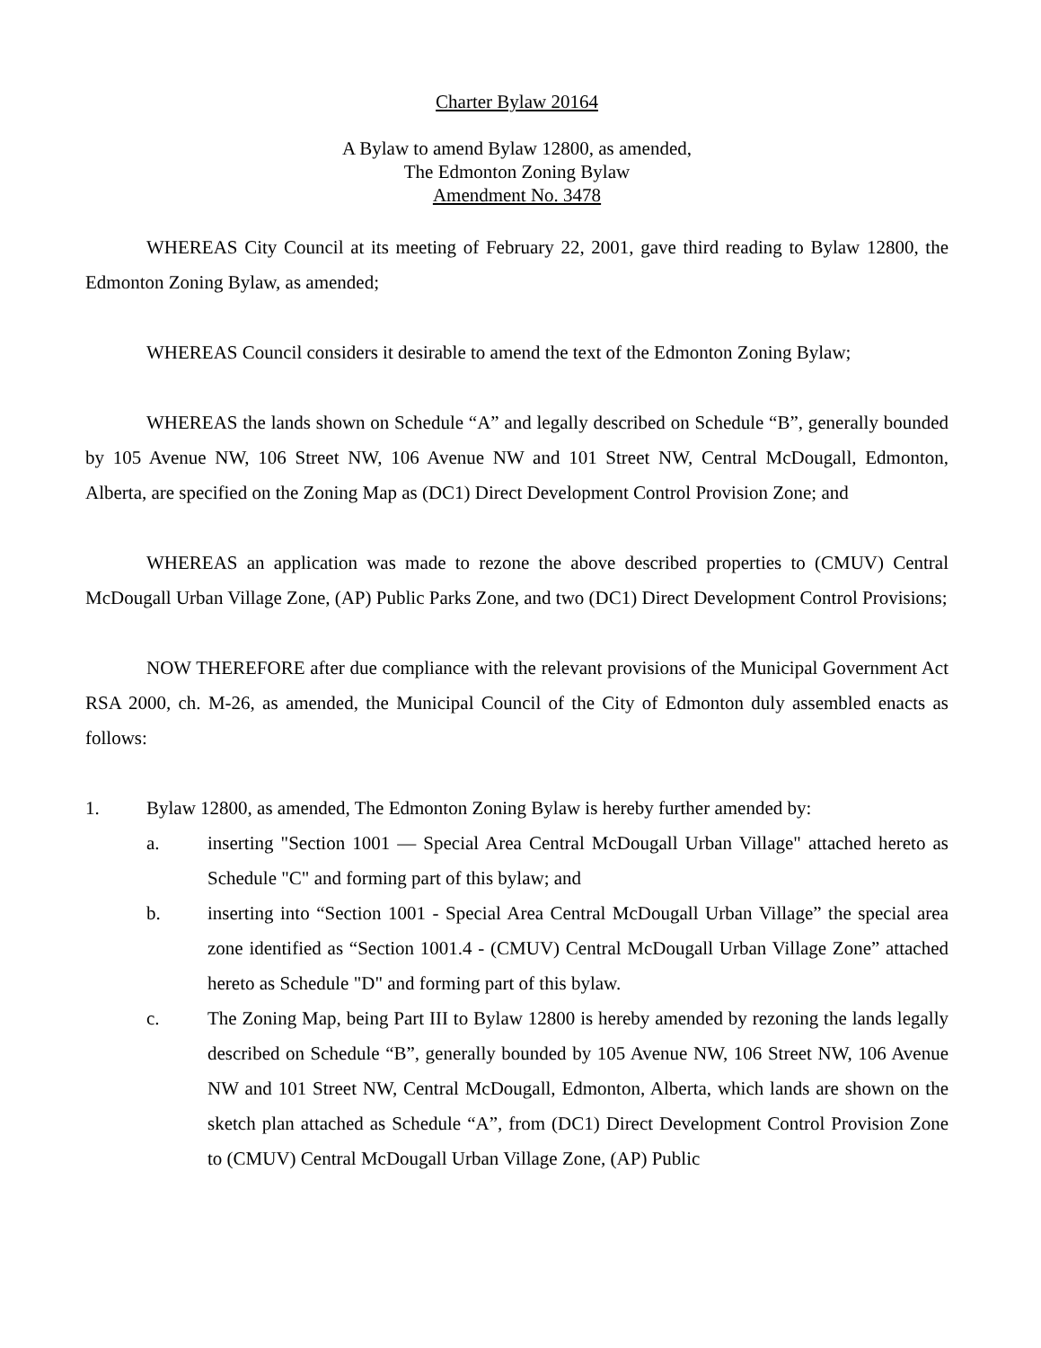Charter Bylaw 20164
A Bylaw to amend Bylaw 12800, as amended,
The Edmonton Zoning Bylaw
Amendment No. 3478
WHEREAS City Council at its meeting of February 22, 2001, gave third reading to Bylaw 12800, the Edmonton Zoning Bylaw, as amended;
WHEREAS Council considers it desirable to amend the text of the Edmonton Zoning Bylaw;
WHEREAS the lands shown on Schedule “A” and legally described on Schedule “B”, generally bounded by 105 Avenue NW, 106 Street NW, 106 Avenue NW and 101 Street NW, Central McDougall, Edmonton, Alberta, are specified on the Zoning Map as (DC1) Direct Development Control Provision Zone; and
WHEREAS an application was made to rezone the above described properties to (CMUV) Central McDougall Urban Village Zone, (AP) Public Parks Zone, and two (DC1) Direct Development Control Provisions;
NOW THEREFORE after due compliance with the relevant provisions of the Municipal Government Act RSA 2000, ch. M-26, as amended, the Municipal Council of the City of Edmonton duly assembled enacts as follows:
1. Bylaw 12800, as amended, The Edmonton Zoning Bylaw is hereby further amended by:
a. inserting "Section 1001 — Special Area Central McDougall Urban Village" attached hereto as Schedule "C" and forming part of this bylaw; and
b. inserting into “Section 1001 - Special Area Central McDougall Urban Village” the special area zone identified as “Section 1001.4 - (CMUV) Central McDougall Urban Village Zone” attached hereto as Schedule "D" and forming part of this bylaw.
c. The Zoning Map, being Part III to Bylaw 12800 is hereby amended by rezoning the lands legally described on Schedule “B”, generally bounded by 105 Avenue NW, 106 Street NW, 106 Avenue NW and 101 Street NW, Central McDougall, Edmonton, Alberta, which lands are shown on the sketch plan attached as Schedule “A”, from (DC1) Direct Development Control Provision Zone to (CMUV) Central McDougall Urban Village Zone, (AP) Public